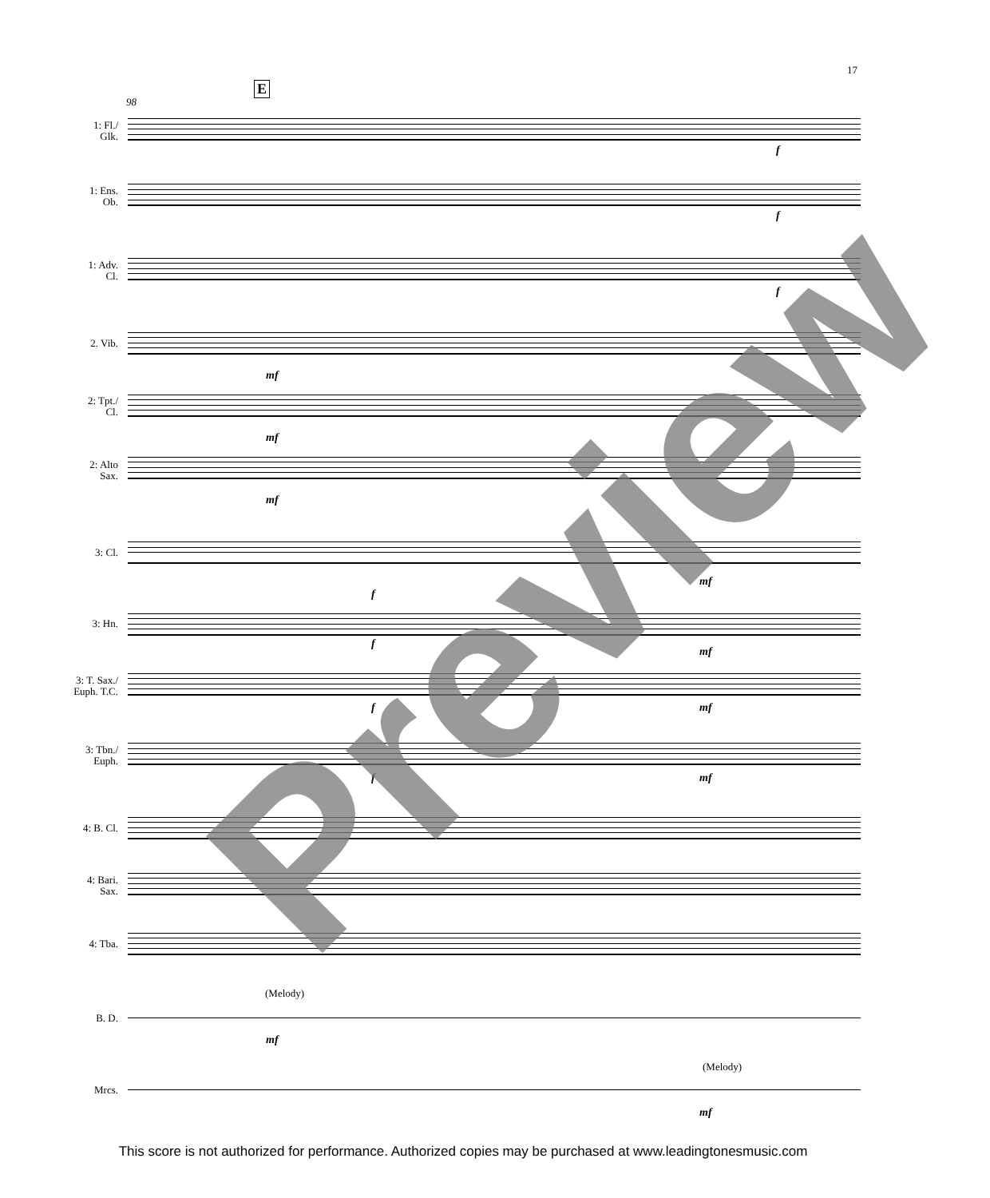17
E
98
1: Fl./
Glk.
f
1: Ens.
Ob.
f
1: Adv.
Cl.
f
2. Vib.
mf
2: Tpt./
Cl.
mf
2: Alto
Sax.
mf
3: Cl.
f
mf
3: Hn.
f
mf
3: T. Sax./
Euph. T.C.
f mf
3: Tbn./
Euph.
f mf
4: B. Cl.
4: Bari.
Sax.
4: Tba.
(Melody)
B. D.
mf
(Melody)
Mrcs.
mf
Preview
This score is not authorized for performance. Authorized copies may be purchased at www.leadingtonesmusic.com